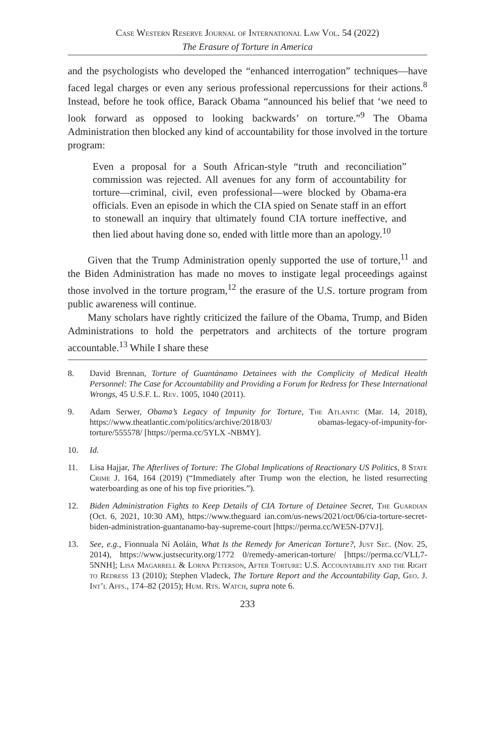Case Western Reserve Journal of International Law Vol. 54 (2022)
The Erasure of Torture in America
and the psychologists who developed the “enhanced interrogation” techniques—have faced legal charges or even any serious professional repercussions for their actions.<sup>8</sup> Instead, before he took office, Barack Obama “announced his belief that ‘we need to look forward as opposed to looking backwards’ on torture.”<sup>9</sup> The Obama Administration then blocked any kind of accountability for those involved in the torture program:
Even a proposal for a South African-style “truth and reconciliation” commission was rejected. All avenues for any form of accountability for torture—criminal, civil, even professional—were blocked by Obama-era officials. Even an episode in which the CIA spied on Senate staff in an effort to stonewall an inquiry that ultimately found CIA torture ineffective, and then lied about having done so, ended with little more than an apology.<sup>10</sup>
Given that the Trump Administration openly supported the use of torture,<sup>11</sup> and the Biden Administration has made no moves to instigate legal proceedings against those involved in the torture program,<sup>12</sup> the erasure of the U.S. torture program from public awareness will continue.
Many scholars have rightly criticized the failure of the Obama, Trump, and Biden Administrations to hold the perpetrators and architects of the torture program accountable.<sup>13</sup> While I share these
8. David Brennan, Torture of Guantánamo Detainees with the Complicity of Medical Health Personnel: The Case for Accountability and Providing a Forum for Redress for These International Wrongs, 45 U.S.F. L. Rev. 1005, 1040 (2011).
9. Adam Serwer, Obama’s Legacy of Impunity for Torture, The Atlantic (Mar. 14, 2018), https://www.theatlantic.com/politics/archive/2018/03/ obamas-legacy-of-impunity-for-torture/555578/ [https://perma.cc/5YLX -NBMY].
10. Id.
11. Lisa Hajjar, The Afterlives of Torture: The Global Implications of Reactionary US Politics, 8 State Crime J. 164, 164 (2019) (“Immediately after Trump won the election, he listed resurrecting waterboarding as one of his top five priorities.”).
12. Biden Administration Fights to Keep Details of CIA Torture of Detainee Secret, The Guardian (Oct. 6, 2021, 10:30 AM), https://www.theguard ian.com/us-news/2021/oct/06/cia-torture-secret-biden-administration-guantanamo-bay-supreme-court [https://perma.cc/WE5N-D7VJ].
13. See, e.g., Fionnuala Ní Aoláin, What Is the Remedy for American Torture?, Just Sec. (Nov. 25, 2014), https://www.justsecurity.org/1772 0/remedy-american-torture/ [https://perma.cc/VLL7-5NNH]; Lisa Magarrell & Lorna Peterson, After Torture: U.S. Accountability and the Right to Redress 13 (2010); Stephen Vladeck, The Torture Report and the Accountability Gap, Geo. J. Int’l Affs., 174–82 (2015); Hum. Rts. Watch, supra note 6.
233